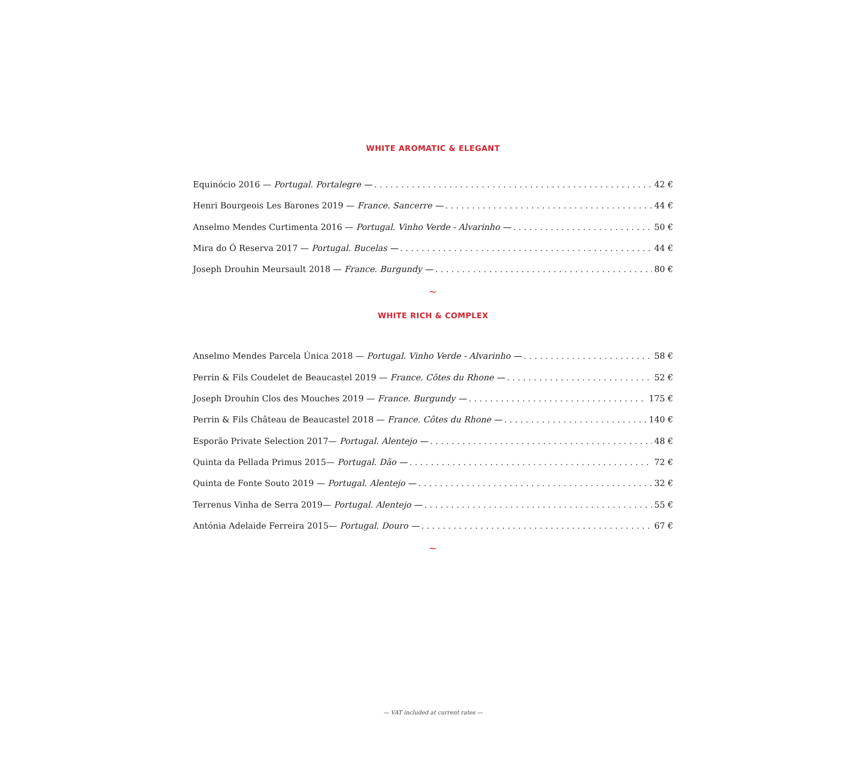WHITE AROMATIC & ELEGANT
Equinócio 2016 — Portugal. Portalegre — 42 €
Henri Bourgeois Les Barones 2019 — France. Sancerre — 44 €
Anselmo Mendes Curtimenta 2016 — Portugal. Vinho Verde - Alvarinho — 50 €
Mira do Ó Reserva 2017 — Portugal. Bucelas — 44 €
Joseph Drouhin Meursault 2018 — France. Burgundy — 80 €
~
WHITE RICH & COMPLEX
Anselmo Mendes Parcela Única 2018 — Portugal. Vinho Verde - Alvarinho — 58 €
Perrin & Fils Coudelet de Beaucastel 2019 — France. Côtes du Rhone — 52 €
Joseph Drouhin Clos des Mouches 2019 — France. Burgundy — 175 €
Perrin & Fils Château de Beaucastel 2018 — France. Côtes du Rhone — 140 €
Esporão Private Selection 2017— Portugal. Alentejo — 48 €
Quinta da Pellada Primus 2015— Portugal. Dão — 72 €
Quinta de Fonte Souto 2019 — Portugal. Alentejo — 32 €
Terrenus Vinha de Serra 2019— Portugal. Alentejo — 55 €
Antónia Adelaide Ferreira 2015— Portugal. Douro — 67 €
~
— VAT included at current rates —